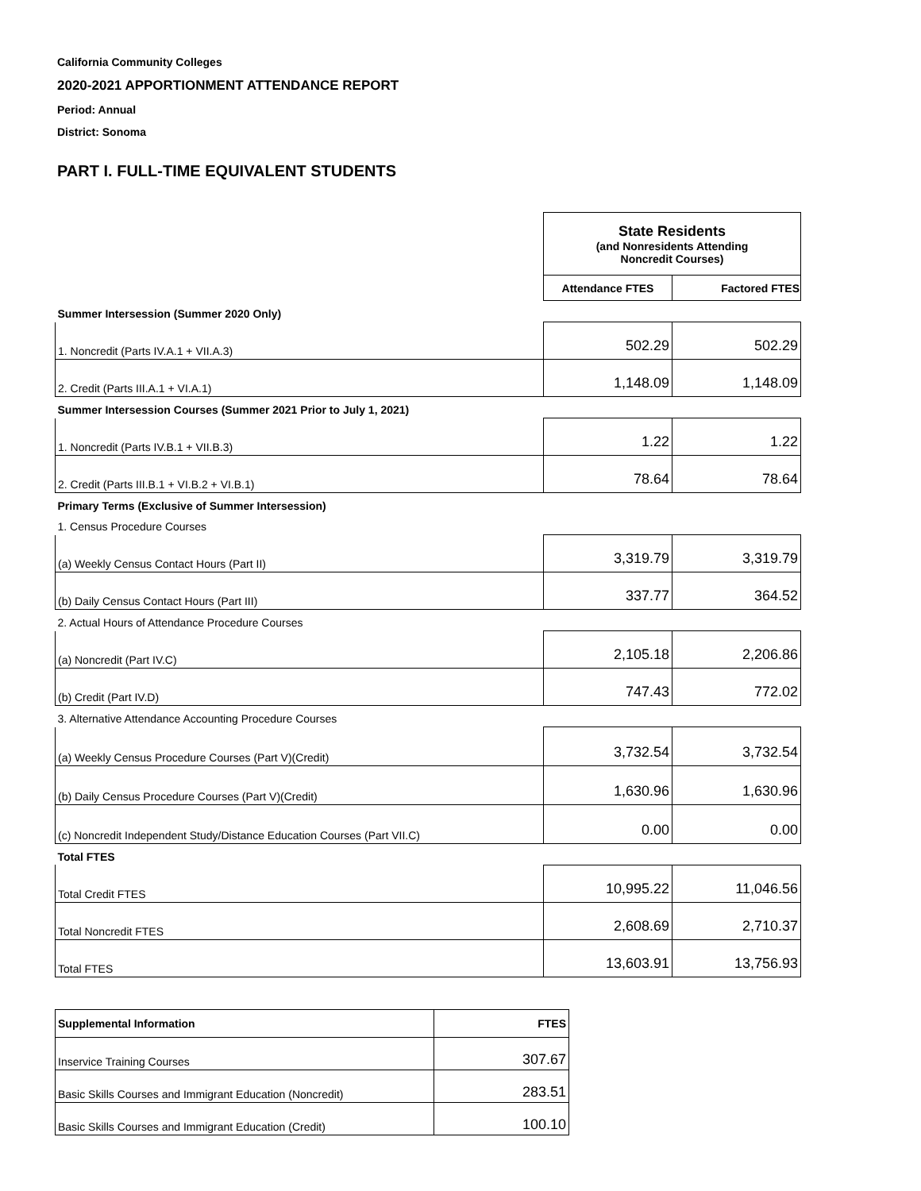California Community Colleges
2020-2021 APPORTIONMENT ATTENDANCE REPORT
Period: Annual
District: Sonoma
PART I. FULL-TIME EQUIVALENT STUDENTS
| | State Residents (and Nonresidents Attending Noncredit Courses) | |
| | Attendance FTES | Factored FTES |
| Summer Intersession (Summer 2020 Only) | | |
| 1. Noncredit (Parts IV.A.1 + VII.A.3) | 502.29 | 502.29 |
| 2. Credit (Parts III.A.1 + VI.A.1) | 1,148.09 | 1,148.09 |
| Summer Intersession Courses (Summer 2021 Prior to July 1, 2021) | | |
| 1. Noncredit (Parts IV.B.1 + VII.B.3) | 1.22 | 1.22 |
| 2. Credit (Parts III.B.1 + VI.B.2 + VI.B.1) | 78.64 | 78.64 |
| Primary Terms (Exclusive of Summer Intersession) | | |
| 1. Census Procedure Courses | | |
| (a) Weekly Census Contact Hours (Part II) | 3,319.79 | 3,319.79 |
| (b) Daily Census Contact Hours (Part III) | 337.77 | 364.52 |
| 2. Actual Hours of Attendance Procedure Courses | | |
| (a) Noncredit (Part IV.C) | 2,105.18 | 2,206.86 |
| (b) Credit (Part IV.D) | 747.43 | 772.02 |
| 3. Alternative Attendance Accounting Procedure Courses | | |
| (a) Weekly Census Procedure Courses (Part V)(Credit) | 3,732.54 | 3,732.54 |
| (b) Daily Census Procedure Courses (Part V)(Credit) | 1,630.96 | 1,630.96 |
| (c) Noncredit Independent Study/Distance Education Courses (Part VII.C) | 0.00 | 0.00 |
| Total FTES | | |
| Total Credit FTES | 10,995.22 | 11,046.56 |
| Total Noncredit FTES | 2,608.69 | 2,710.37 |
| Total FTES | 13,603.91 | 13,756.93 |
| Supplemental Information | FTES |
| --- | --- |
| Inservice Training Courses | 307.67 |
| Basic Skills Courses and Immigrant Education (Noncredit) | 283.51 |
| Basic Skills Courses and Immigrant Education (Credit) | 100.10 |